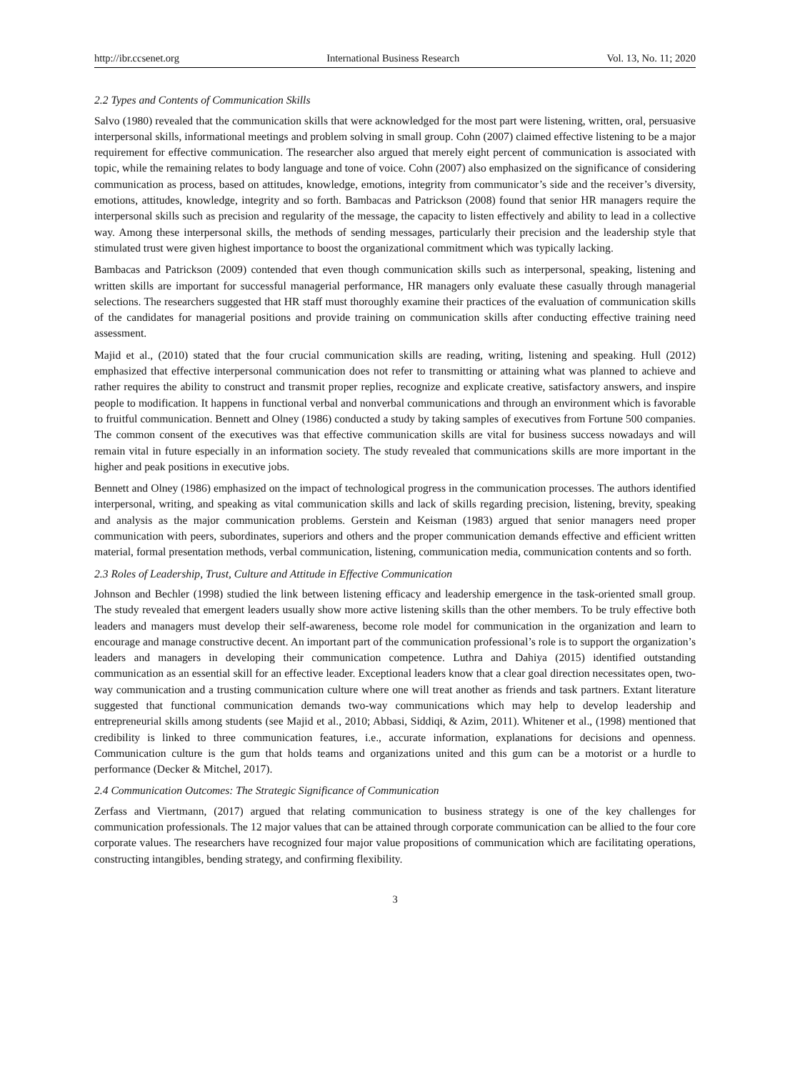http://ibr.ccsenet.org International Business Research Vol. 13, No. 11; 2020
2.2 Types and Contents of Communication Skills
Salvo (1980) revealed that the communication skills that were acknowledged for the most part were listening, written, oral, persuasive interpersonal skills, informational meetings and problem solving in small group. Cohn (2007) claimed effective listening to be a major requirement for effective communication. The researcher also argued that merely eight percent of communication is associated with topic, while the remaining relates to body language and tone of voice. Cohn (2007) also emphasized on the significance of considering communication as process, based on attitudes, knowledge, emotions, integrity from communicator’s side and the receiver’s diversity, emotions, attitudes, knowledge, integrity and so forth. Bambacas and Patrickson (2008) found that senior HR managers require the interpersonal skills such as precision and regularity of the message, the capacity to listen effectively and ability to lead in a collective way. Among these interpersonal skills, the methods of sending messages, particularly their precision and the leadership style that stimulated trust were given highest importance to boost the organizational commitment which was typically lacking.
Bambacas and Patrickson (2009) contended that even though communication skills such as interpersonal, speaking, listening and written skills are important for successful managerial performance, HR managers only evaluate these casually through managerial selections. The researchers suggested that HR staff must thoroughly examine their practices of the evaluation of communication skills of the candidates for managerial positions and provide training on communication skills after conducting effective training need assessment.
Majid et al., (2010) stated that the four crucial communication skills are reading, writing, listening and speaking. Hull (2012) emphasized that effective interpersonal communication does not refer to transmitting or attaining what was planned to achieve and rather requires the ability to construct and transmit proper replies, recognize and explicate creative, satisfactory answers, and inspire people to modification. It happens in functional verbal and nonverbal communications and through an environment which is favorable to fruitful communication. Bennett and Olney (1986) conducted a study by taking samples of executives from Fortune 500 companies. The common consent of the executives was that effective communication skills are vital for business success nowadays and will remain vital in future especially in an information society. The study revealed that communications skills are more important in the higher and peak positions in executive jobs.
Bennett and Olney (1986) emphasized on the impact of technological progress in the communication processes. The authors identified interpersonal, writing, and speaking as vital communication skills and lack of skills regarding precision, listening, brevity, speaking and analysis as the major communication problems. Gerstein and Keisman (1983) argued that senior managers need proper communication with peers, subordinates, superiors and others and the proper communication demands effective and efficient written material, formal presentation methods, verbal communication, listening, communication media, communication contents and so forth.
2.3 Roles of Leadership, Trust, Culture and Attitude in Effective Communication
Johnson and Bechler (1998) studied the link between listening efficacy and leadership emergence in the task-oriented small group. The study revealed that emergent leaders usually show more active listening skills than the other members. To be truly effective both leaders and managers must develop their self-awareness, become role model for communication in the organization and learn to encourage and manage constructive decent. An important part of the communication professional’s role is to support the organization’s leaders and managers in developing their communication competence. Luthra and Dahiya (2015) identified outstanding communication as an essential skill for an effective leader. Exceptional leaders know that a clear goal direction necessitates open, two-way communication and a trusting communication culture where one will treat another as friends and task partners. Extant literature suggested that functional communication demands two-way communications which may help to develop leadership and entrepreneurial skills among students (see Majid et al., 2010; Abbasi, Siddiqi, & Azim, 2011). Whitener et al., (1998) mentioned that credibility is linked to three communication features, i.e., accurate information, explanations for decisions and openness. Communication culture is the gum that holds teams and organizations united and this gum can be a motorist or a hurdle to performance (Decker & Mitchel, 2017).
2.4 Communication Outcomes: The Strategic Significance of Communication
Zerfass and Viertmann, (2017) argued that relating communication to business strategy is one of the key challenges for communication professionals. The 12 major values that can be attained through corporate communication can be allied to the four core corporate values. The researchers have recognized four major value propositions of communication which are facilitating operations, constructing intangibles, bending strategy, and confirming flexibility.
3